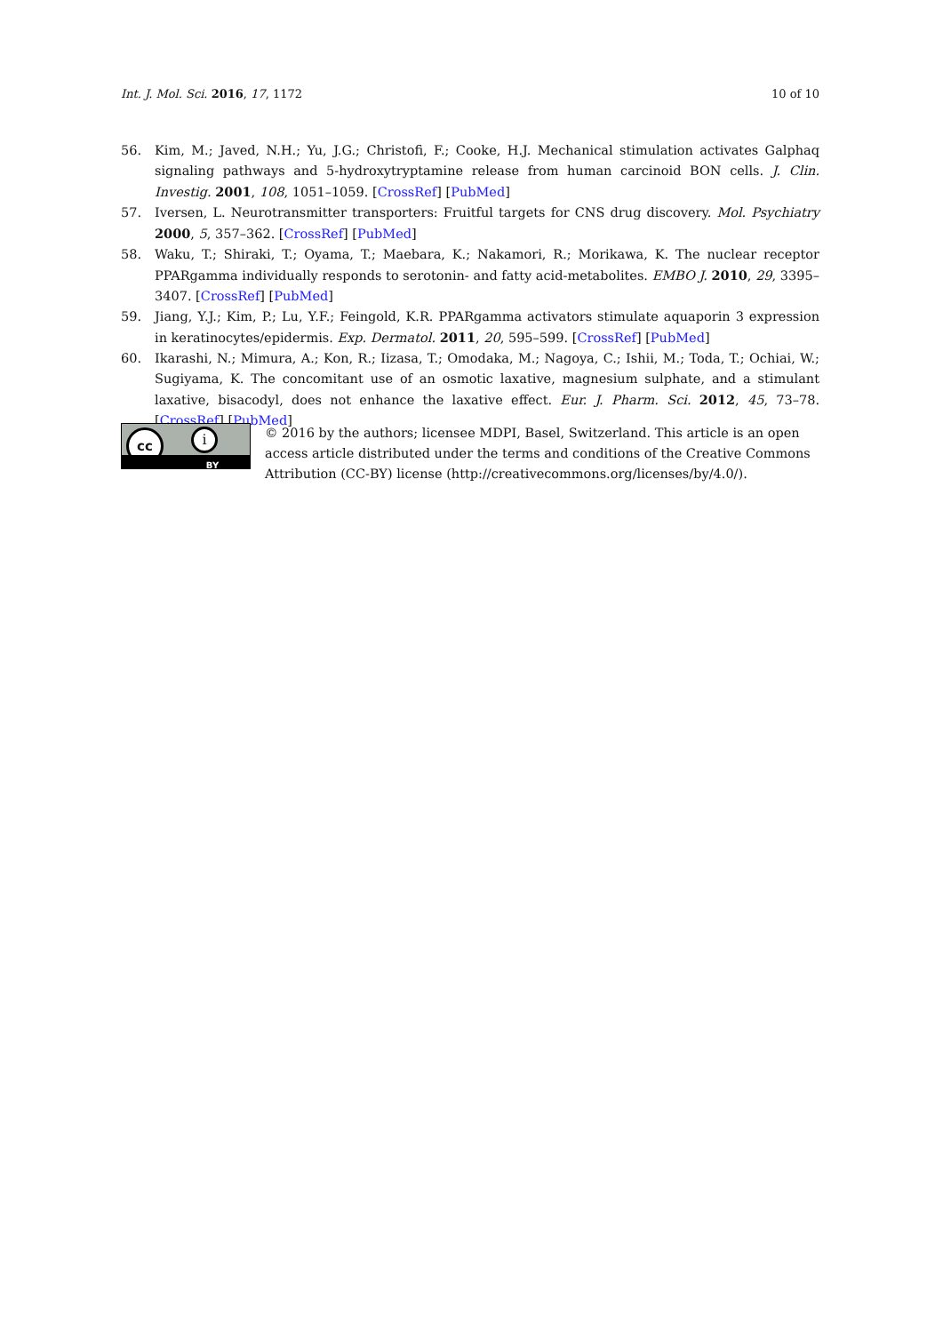Int. J. Mol. Sci. 2016, 17, 1172 10 of 10
56. Kim, M.; Javed, N.H.; Yu, J.G.; Christofi, F.; Cooke, H.J. Mechanical stimulation activates Galphaq signaling pathways and 5-hydroxytryptamine release from human carcinoid BON cells. J. Clin. Investig. 2001, 108, 1051–1059. [CrossRef] [PubMed]
57. Iversen, L. Neurotransmitter transporters: Fruitful targets for CNS drug discovery. Mol. Psychiatry 2000, 5, 357–362. [CrossRef] [PubMed]
58. Waku, T.; Shiraki, T.; Oyama, T.; Maebara, K.; Nakamori, R.; Morikawa, K. The nuclear receptor PPARgamma individually responds to serotonin- and fatty acid-metabolites. EMBO J. 2010, 29, 3395–3407. [CrossRef] [PubMed]
59. Jiang, Y.J.; Kim, P.; Lu, Y.F.; Feingold, K.R. PPARgamma activators stimulate aquaporin 3 expression in keratinocytes/epidermis. Exp. Dermatol. 2011, 20, 595–599. [CrossRef] [PubMed]
60. Ikarashi, N.; Mimura, A.; Kon, R.; Iizasa, T.; Omodaka, M.; Nagoya, C.; Ishii, M.; Toda, T.; Ochiai, W.; Sugiyama, K. The concomitant use of an osmotic laxative, magnesium sulphate, and a stimulant laxative, bisacodyl, does not enhance the laxative effect. Eur. J. Pharm. Sci. 2012, 45, 73–78. [CrossRef] [PubMed]
cc i
BY
© 2016 by the authors; licensee MDPI, Basel, Switzerland. This article is an open access article distributed under the terms and conditions of the Creative Commons Attribution (CC-BY) license (http://creativecommons.org/licenses/by/4.0/).